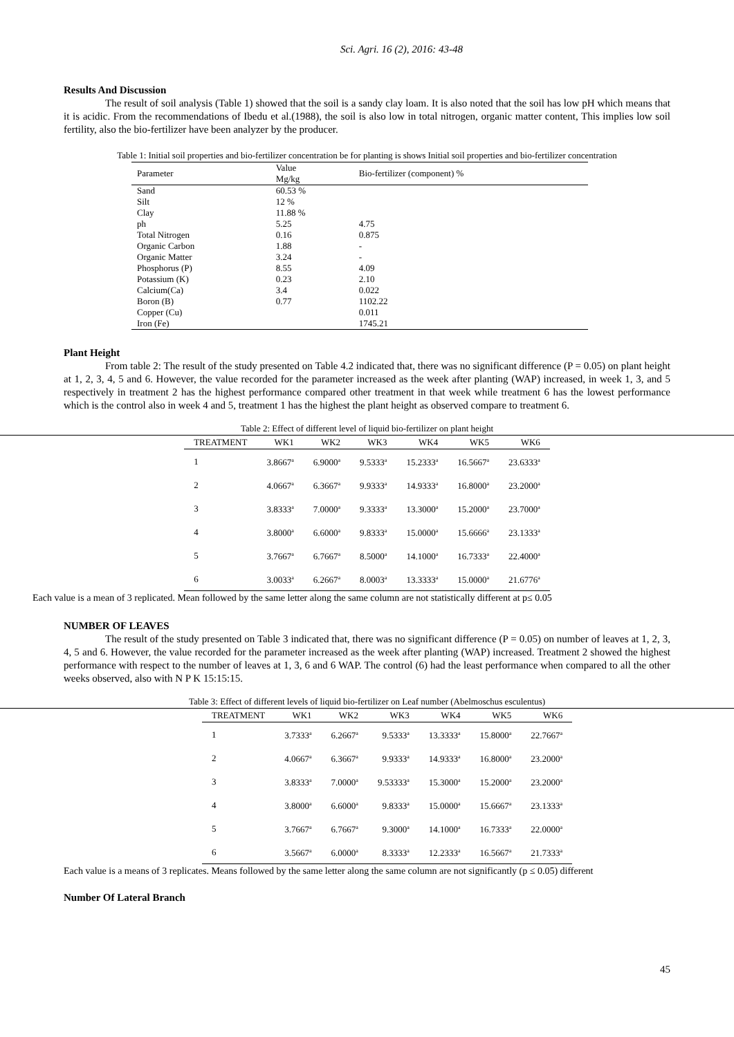Sci. Agri. 16 (2), 2016: 43-48
Results And Discussion
The result of soil analysis (Table 1) showed that the soil is a sandy clay loam. It is also noted that the soil has low pH which means that it is acidic. From the recommendations of Ibedu et al.(1988), the soil is also low in total nitrogen, organic matter content, This implies low soil fertility, also the bio-fertilizer have been analyzer by the producer.
Table 1: Initial soil properties and bio-fertilizer concentration be for planting is shows Initial soil properties and bio-fertilizer concentration
| Parameter | Value Mg/kg | Bio-fertilizer (component) % |
| Sand | 60.53 % | |
| Silt | 12 % | |
| Clay | 11.88 % | |
| ph | 5.25 | 4.75 |
| Total Nitrogen | 0.16 | 0.875 |
| Organic Carbon | 1.88 | - |
| Organic Matter | 3.24 | - |
| Phosphorus (P) | 8.55 | 4.09 |
| Potassium (K) | 0.23 | 2.10 |
| Calcium(Ca) | 3.4 | 0.022 |
| Boron (B) | 0.77 | 1102.22 |
| Copper (Cu) | | 0.011 |
| Iron (Fe) | | 1745.21 |
Plant Height
From table 2: The result of the study presented on Table 4.2 indicated that, there was no significant difference (P = 0.05) on plant height at 1, 2, 3, 4, 5 and 6. However, the value recorded for the parameter increased as the week after planting (WAP) increased, in week 1, 3, and 5 respectively in treatment 2 has the highest performance compared other treatment in that week while treatment 6 has the lowest performance which is the control also in week 4 and 5, treatment 1 has the highest the plant height as observed compare to treatment 6.
Table 2: Effect of different level of liquid bio-fertilizer on plant height
| TREATMENT | WK1 | WK2 | WK3 | WK4 | WK5 | WK6 |
| --- | --- | --- | --- | --- | --- | --- |
| 1 | 3.8667<sup>a</sup> | 6.9000<sup>a</sup> | 9.5333<sup>a</sup> | 15.2333<sup>a</sup> | 16.5667<sup>a</sup> | 23.6333<sup>a</sup> |
| 2 | 4.0667<sup>a</sup> | 6.3667<sup>a</sup> | 9.9333<sup>a</sup> | 14.9333<sup>a</sup> | 16.8000<sup>a</sup> | 23.2000<sup>a</sup> |
| 3 | 3.8333<sup>a</sup> | 7.0000<sup>a</sup> | 9.3333<sup>a</sup> | 13.3000<sup>a</sup> | 15.2000<sup>a</sup> | 23.7000<sup>a</sup> |
| 4 | 3.8000<sup>a</sup> | 6.6000<sup>a</sup> | 9.8333<sup>a</sup> | 15.0000<sup>a</sup> | 15.6666<sup>a</sup> | 23.1333<sup>a</sup> |
| 5 | 3.7667<sup>a</sup> | 6.7667<sup>a</sup> | 8.5000<sup>a</sup> | 14.1000<sup>a</sup> | 16.7333<sup>a</sup> | 22.4000<sup>a</sup> |
| 6 | 3.0033<sup>a</sup> | 6.2667<sup>a</sup> | 8.0003<sup>a</sup> | 13.3333<sup>a</sup> | 15.0000<sup>a</sup> | 21.6776<sup>a</sup> |
Each value is a mean of 3 replicated. Mean followed by the same letter along the same column are not statistically different at p≤ 0.05
NUMBER OF LEAVES
The result of the study presented on Table 3 indicated that, there was no significant difference (P = 0.05) on number of leaves at 1, 2, 3, 4, 5 and 6. However, the value recorded for the parameter increased as the week after planting (WAP) increased. Treatment 2 showed the highest performance with respect to the number of leaves at 1, 3, 6 and 6 WAP. The control (6) had the least performance when compared to all the other weeks observed, also with N P K 15:15:15.
Table 3: Effect of different levels of liquid bio-fertilizer on Leaf number (Abelmoschus esculentus)
| TREATMENT | WK1 | WK2 | WK3 | WK4 | WK5 | WK6 |
| --- | --- | --- | --- | --- | --- | --- |
| 1 | 3.7333<sup>a</sup> | 6.2667<sup>a</sup> | 9.5333<sup>a</sup> | 13.3333<sup>a</sup> | 15.8000<sup>a</sup> | 22.7667<sup>a</sup> |
| 2 | 4.0667<sup>a</sup> | 6.3667<sup>a</sup> | 9.9333<sup>a</sup> | 14.9333<sup>a</sup> | 16.8000<sup>a</sup> | 23.2000<sup>a</sup> |
| 3 | 3.8333<sup>a</sup> | 7.0000<sup>a</sup> | 9.53333<sup>a</sup> | 15.3000<sup>a</sup> | 15.2000<sup>a</sup> | 23.2000<sup>a</sup> |
| 4 | 3.8000<sup>a</sup> | 6.6000<sup>a</sup> | 9.8333<sup>a</sup> | 15.0000<sup>a</sup> | 15.6667<sup>a</sup> | 23.1333<sup>a</sup> |
| 5 | 3.7667<sup>a</sup> | 6.7667<sup>a</sup> | 9.3000<sup>a</sup> | 14.1000<sup>a</sup> | 16.7333<sup>a</sup> | 22.0000<sup>a</sup> |
| 6 | 3.5667<sup>a</sup> | 6.0000<sup>a</sup> | 8.3333<sup>a</sup> | 12.2333<sup>a</sup> | 16.5667<sup>a</sup> | 21.7333<sup>a</sup> |
Each value is a means of 3 replicates. Means followed by the same letter along the same column are not significantly (p ≤ 0.05) different
Number Of Lateral Branch
45